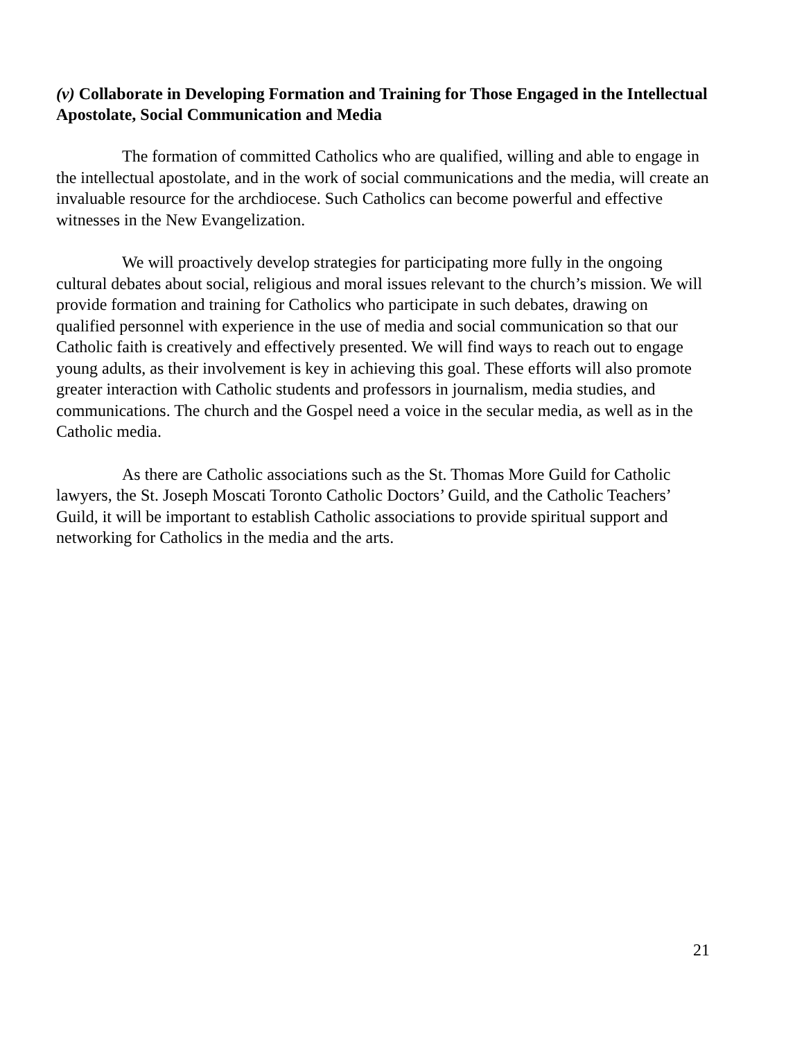(v) Collaborate in Developing Formation and Training for Those Engaged in the Intellectual Apostolate, Social Communication and Media
The formation of committed Catholics who are qualified, willing and able to engage in the intellectual apostolate, and in the work of social communications and the media, will create an invaluable resource for the archdiocese. Such Catholics can become powerful and effective witnesses in the New Evangelization.
We will proactively develop strategies for participating more fully in the ongoing cultural debates about social, religious and moral issues relevant to the church’s mission. We will provide formation and training for Catholics who participate in such debates, drawing on qualified personnel with experience in the use of media and social communication so that our Catholic faith is creatively and effectively presented. We will find ways to reach out to engage young adults, as their involvement is key in achieving this goal. These efforts will also promote greater interaction with Catholic students and professors in journalism, media studies, and communications. The church and the Gospel need a voice in the secular media, as well as in the Catholic media.
As there are Catholic associations such as the St. Thomas More Guild for Catholic lawyers, the St. Joseph Moscati Toronto Catholic Doctors’ Guild, and the Catholic Teachers’ Guild, it will be important to establish Catholic associations to provide spiritual support and networking for Catholics in the media and the arts.
21